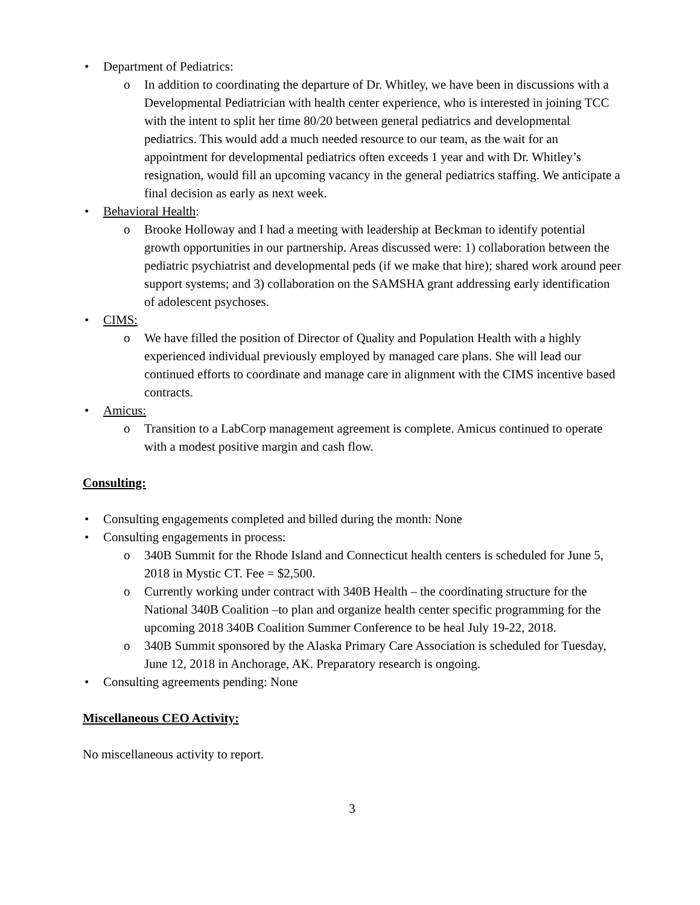• Department of Pediatrics:
o In addition to coordinating the departure of Dr. Whitley, we have been in discussions with a Developmental Pediatrician with health center experience, who is interested in joining TCC with the intent to split her time 80/20 between general pediatrics and developmental pediatrics. This would add a much needed resource to our team, as the wait for an appointment for developmental pediatrics often exceeds 1 year and with Dr. Whitley’s resignation, would fill an upcoming vacancy in the general pediatrics staffing. We anticipate a final decision as early as next week.
• Behavioral Health:
o Brooke Holloway and I had a meeting with leadership at Beckman to identify potential growth opportunities in our partnership. Areas discussed were: 1) collaboration between the pediatric psychiatrist and developmental peds (if we make that hire); shared work around peer support systems; and 3) collaboration on the SAMSHA grant addressing early identification of adolescent psychoses.
• CIMS:
o We have filled the position of Director of Quality and Population Health with a highly experienced individual previously employed by managed care plans. She will lead our continued efforts to coordinate and manage care in alignment with the CIMS incentive based contracts.
• Amicus:
o Transition to a LabCorp management agreement is complete. Amicus continued to operate with a modest positive margin and cash flow.
Consulting:
• Consulting engagements completed and billed during the month: None
• Consulting engagements in process:
o 340B Summit for the Rhode Island and Connecticut health centers is scheduled for June 5, 2018 in Mystic CT. Fee = $2,500.
o Currently working under contract with 340B Health – the coordinating structure for the National 340B Coalition –to plan and organize health center specific programming for the upcoming 2018 340B Coalition Summer Conference to be heal July 19-22, 2018.
o 340B Summit sponsored by the Alaska Primary Care Association is scheduled for Tuesday, June 12, 2018 in Anchorage, AK. Preparatory research is ongoing.
• Consulting agreements pending: None
Miscellaneous CEO Activity:
No miscellaneous activity to report.
3